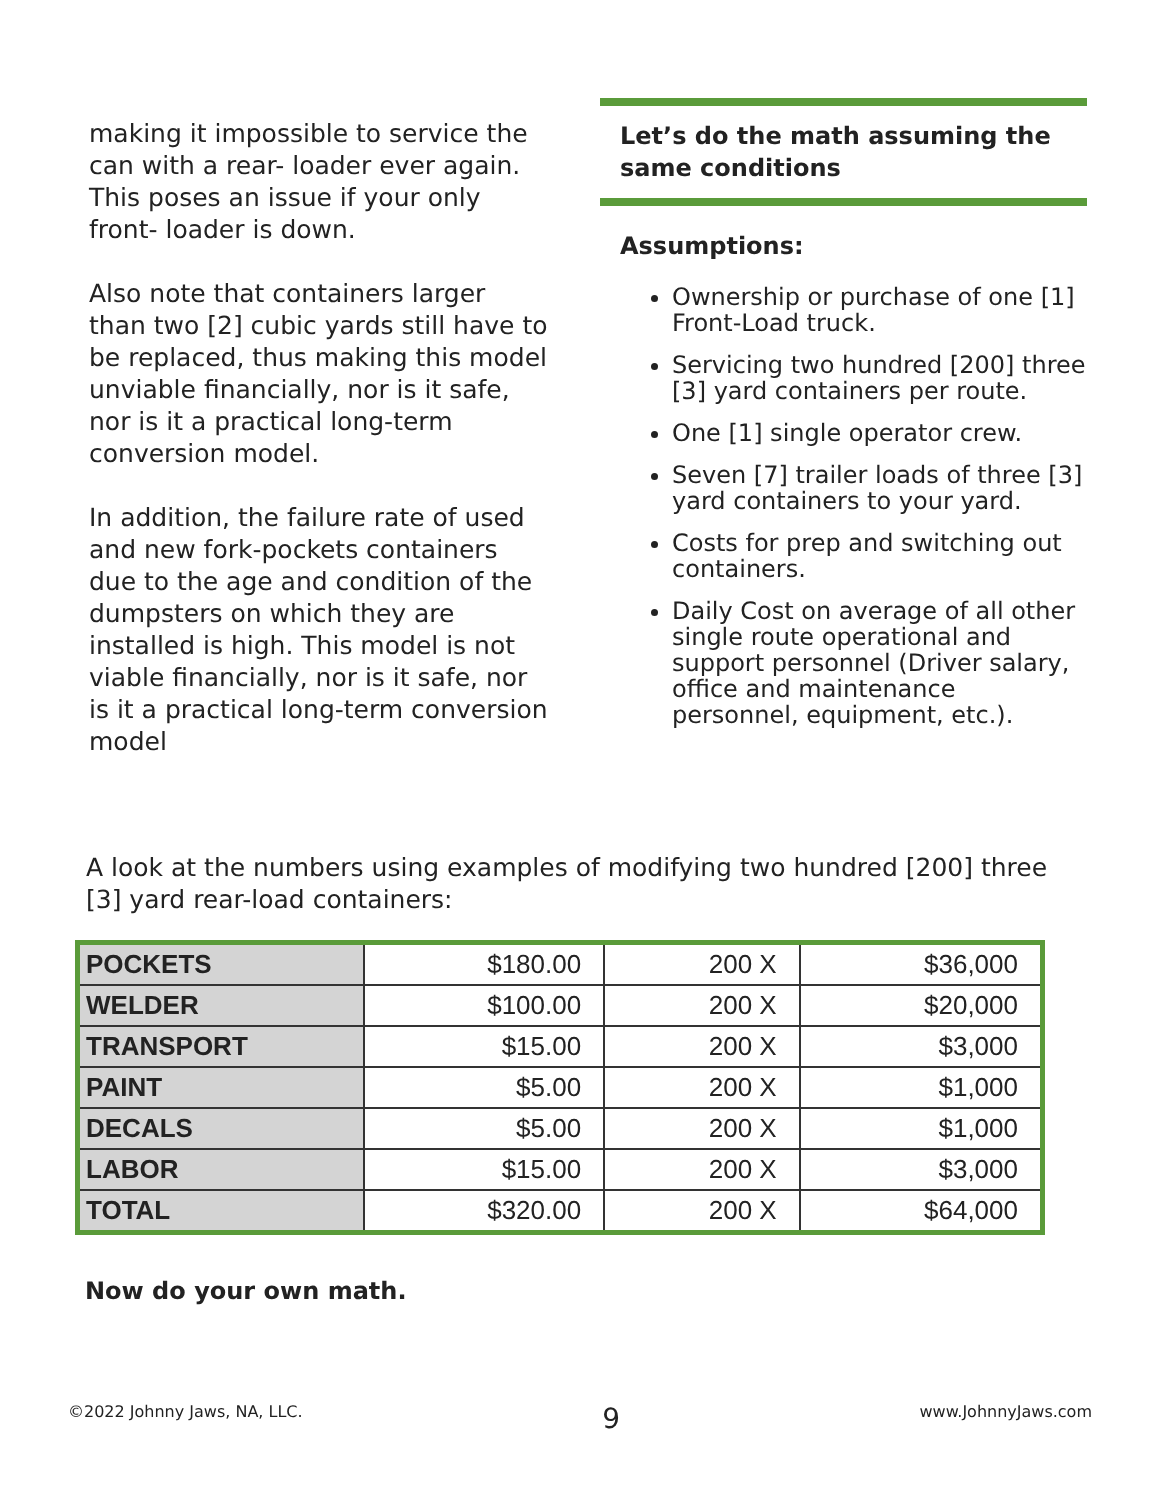making it impossible to service the can with a rear- loader ever again. This poses an issue if your only front- loader is down.
Also note that containers larger than two [2] cubic yards still have to be replaced, thus making this model unviable financially, nor is it safe, nor is it a practical long-term conversion model.
In addition, the failure rate of used and new fork-pockets containers due to the age and condition of the dumpsters on which they are installed is high. This model is not viable financially, nor is it safe, nor is it a practical long-term conversion model
Let’s do the math assuming the same conditions
Assumptions:
Ownership or purchase of one [1] Front-Load truck.
Servicing two hundred [200] three [3] yard containers per route.
One [1] single operator crew.
Seven [7] trailer loads of three [3] yard containers to your yard.
Costs for prep and switching out containers.
Daily Cost on average of all other single route operational and support personnel (Driver salary, office and maintenance personnel, equipment, etc.).
A look at the numbers using examples of modifying two hundred [200] three [3] yard rear-load containers:
| POCKETS | $180.00 | 200 X | $36,000 |
| WELDER | $100.00 | 200 X | $20,000 |
| TRANSPORT | $15.00 | 200 X | $3,000 |
| PAINT | $5.00 | 200 X | $1,000 |
| DECALS | $5.00 | 200 X | $1,000 |
| LABOR | $15.00 | 200 X | $3,000 |
| TOTAL | $320.00 | 200 X | $64,000 |
Now do your own math.
©2022 Johnny Jaws, NA, LLC. 9 www.JohnnyJaws.com